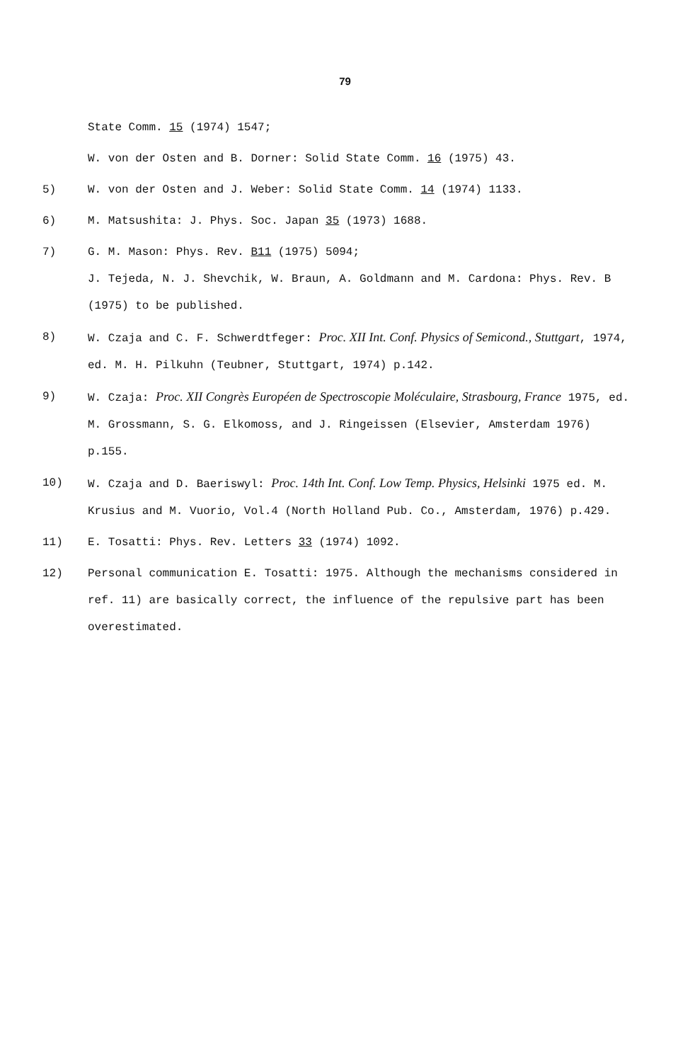79
State Comm. 15 (1974) 1547;
W. von der Osten and B. Dorner: Solid State Comm. 16 (1975) 43.
5) W. von der Osten and J. Weber: Solid State Comm. 14 (1974) 1133.
6) M. Matsushita: J. Phys. Soc. Japan 35 (1973) 1688.
7) G. M. Mason: Phys. Rev. B11 (1975) 5094;
J. Tejeda, N. J. Shevchik, W. Braun, A. Goldmann and M. Cardona: Phys. Rev. B (1975) to be published.
8) W. Czaja and C. F. Schwerdtfeger: Proc. XII Int. Conf. Physics of Semicond., Stuttgart, 1974, ed. M. H. Pilkuhn (Teubner, Stuttgart, 1974) p.142.
9) W. Czaja: Proc. XII Congrès Européen de Spectroscopie Moléculaire, Strasbourg, France 1975, ed. M. Grossmann, S. G. Elkomoss, and J. Ringeissen (Elsevier, Amsterdam 1976) p.155.
10) W. Czaja and D. Baeriswyl: Proc. 14th Int. Conf. Low Temp. Physics, Helsinki 1975 ed. M. Krusius and M. Vuorio, Vol.4 (North Holland Pub. Co., Amsterdam, 1976) p.429.
11) E. Tosatti: Phys. Rev. Letters 33 (1974) 1092.
12) Personal communication E. Tosatti: 1975. Although the mechanisms considered in ref. 11) are basically correct, the influence of the repulsive part has been overestimated.